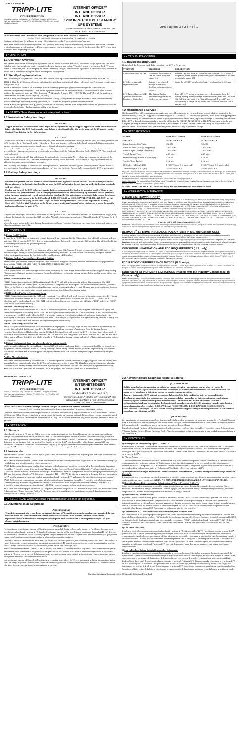OWNER'S MANUAL
TRIPP·LITE
POWER PROTECTION
Tripp Lite Customer Support 1111 W. 35th Street Chicago, IL 60609 USA Web: www.tripplite.com Phone: (773) 869-1234 Fax: (773) 869-1329 E-mail: info@tripplite.com
INTERNET OFFICE™
INTERNET350SER
INTERNET525SER
120V INPUT/OUTPUT STANDBY UPS SYSTEMS
UNINTERRUPTIBLE POWER SUPPLIES with BATTERY BACKUP AND SURGE Protection
• Save Your Open Files • Protect All Your Equipment • Maintain Your Internet Connection
Copyright © 2003 Tripp Lite. All rights reserved. Internet Office™ is a trademark of Tripp Lite.
Register on-line today for a chance to win a FREE Tripp Lite product! www.tripplite.com/warranty
Save these instructions and thoroughly read the Operation and Safety sections before using your Internet Office UPS. Save the original carton and styrofoam inserts. If you require service, your warranty may be voided if the Internet Office UPS is sent back to Tripp Lite in improper packaging.
1 • OPERATION
1.1 Operation Overview
The Internet Office UPS protects your equipment from all power problems: blackouts, brownouts, surges, spikes and line noise. Reliable battery power allows you to complete work, save data and stay online. When AC power is present and the UPS power button is turned ON, the UPS is keeping the battery constantly charged, and connected equipment is powered directly from the AC power line. A communication port allows remote power management.
1.2 Step-By-Step Installation
The UPS is simple to operate and takes just a few minutes to set up. Follow the steps below before you turn the UPS ON:
STEP 1: Plug the UPS into an electrical outlet that does not share a circuit with a heavy electrical load (e.g., an air conditioner or refrigerator, etc.)
STEP 2: Determine the total VA or wattage draw of all the equipment you plan on connecting to the Battery Backup Protected/Surge Protected Outlets. Look on the equipment nameplate for this information. If the equipment is listed in amps, multiply the number of amps by 120 to determine VA. (Example: 1 amp x 120 = 120 VA). The total VA for all the equipment cannot exceed the UPS's output capacity (see specs).
STEP 3: Plug your computer and monitor into the three Battery Backup Protected/Surge Protected Outlets. (Remember they provide both surge and battery backup protection.) NOTE: Do not plug laser printers into these outlets.
STEP 4: Plug your peripherals (e.g., printer, scanner or fax machine) into the three Surge Protected Outlets. (Remember they are not supplied with battery backup during a utility power failure.)
2 • SAFETY Save these important safety instructions.
2.1 Installation Safety Warnings
WARNING!
Tripp Lite does not recommend the use of any of its UPS Systems in any life support application where a malfunction or failure of a Tripp Lite UPS System could cause failure or significantly alter the performance of the life support device. Contact Tripp Lite for further information.
CAUTION!
Do not allow the UPS to be exposed to moisture, rain, dust, excessive heat or direct sunlight. Do not block the cooling vents on the UPS. Position the UPS at least 6 inches (15 cm) away from any monitors or floppy disks. Small magnetic fields present during backup operation can cause monitor interference or disrupt information on disks.
Connect the UPS to a two-pole, three-wire, grounded AC power outlet. To reduce the risk of fire, connect only to a circuit provided with 15 amperes overcurrent protection (in accordance with the National Electrical Code, ANSI/NFPA 70 or your local electrical code.)
Never plug a UPS into itself; this will damage the unit and void your warranty. Never plug a surge suppressor into any of the outlets; this will overload the UPS when operating from battery power. Since the UPS already has surge suppression built in, adding extra surge suppression is not necessary.
The UPS may be damaged if connected to a motor-powered AC generator with voltage and frequency output beyond nominal accepted ranges. Consult the generator manufacturer or Tripp Lite Customer Service before connecting the UPS to a generator.
2.2 Battery Safety Warnings
WARNING!
Batteries can present a risk of electrical shock and burn from high short-circuit current. Observe proper precautions. Do not dispose of the batteries in a fire. Do not open the UPS or batteries. Do not short or bridge the battery terminals with any object.
Unplug and turn off the UPS before performing battery replacement. Use tools with insulated handles. There are no user-serviceable parts inside the UPS. Battery replacement should be performed only by authorized service personnel using the same number and type of batteries (sealed Lead-Acid). The batteries are recyclable. Refer to your local codes for disposal requirements or in the USA only call 1-800-SAV-LEAD or 1-800-8-BATTERY (1-800-8-228-8379) or visit www.rbrc.com for recycling information. Tripp Lite offers a complete line of UPS System Replacement Battery Cartridges (R.B.C.). Visit Tripp Lite on the Web at www.tripplite.com/support/battery/index.cfm to locate the specific replacement battery for your UPS.
CAUTION!
Batteries left discharged will suffer a permanent loss of capacity. If the UPS is stored or not used for three months or longer, fully recharge the batteries by plugging the UPS into a live AC outlet, turning the power button ON and letting the UPS charge for 4 - 6 hours.
When the power button is ON, the Battery Backup Protected/Surge Protected Outlets are energized from the internal battery, even when the unit is not plugged in.
3 • CONTROLS
1) Power On/Off Button:
To turn the UPS ON, depress button and release. Button will stay depressed in the ON position. The UPS will perform a self-test as it turns ON. To turn the UPS OFF, depress button and release. Button will release back to OFF position. The UPS will cold start in inverter operation if no AC power is provided.
Alarm Will Sound . . .
. . . intermittently while the UPS is performing a self-test as it turns ON. Alarm will sound continuously if the UPS detects either an undercharged battery or overloaded outlets while performing a self-test. If alarm sounds continuously during the self-test, follow the instructions under the Red Battery/Overload Indicator LED heading.
2) Battery Backup Protected/Surge Protected Outlets:
These outlets provide both battery backup and surge protection. Plug your computer, monitor and other critical equipment into these outlets. NOTE: DO NOT PLUG PRINTERS INTO THESE OUTLETS.
3) Surge Protected Outlets:
While all six outlets will provide surge and line noise protection, the three Surge Protected Outlets will not supply battery backup. Plug equipment (such as a printer, scanner or fax machine) that does not require battery backup during a utility power failure into these outlets.
4) DB9 Communication Port:
NOTE: Connecting computer to DB9 port is optional. The UPS will still work properly without this connection. The DB9 communication port can connect your UPS to any personal computer with a DB9 port. Use with PowerAlert Software (available FREE via the Web at www.tripplite.com) and included cabling to automatically save open files and shut down equipment during a blackout. This port can send contact closure signals to indicate line-fail and low-battery status.
5) RJ11 Modem/Fax Surge Suppressor Jacks:
NOTE: Connecting equipment to the RJ11 jacks is optional. The UPS will still work properly without this connection. RJ11 jacks can provide protection against surges on a single telephone line. Plug a single telephone line into UPS's "IN" jack. Plug a telephone and/or modem/fax device (6 ft. RJ11 cord set included) from your computer into UPS's two "OUT" jacks. Two "OUT" jacks do not work simultaneously.
6) Green Line/Battery OK LED:
This LED lights continuously when the UPS is ON and receiving normal AC power, indicating that the battery is charging and connected equipment is receiving power. This LED also lights continuously when the UPS is first turned on and a start-up self test is in progress. This LED blinks when the UPS is in inverter operation (operating from battery) indicating that the battery is discharging. If the alarm sounds continuously and Green Line/Battery LED lights while this light is blinking, the UPS is nearly out of power: you should save files and shut down your equipment immediately.
7) Red Low Battery/Overload LED:
This LED lights continuously while the start-up self test is in progress. If the light stays on after self-test or at any other time the inverter is overloaded. In this case, turn OFF the UPS, unplug at least one piece of equipment from the Battery Backup Protected/Surge Protected Outlets, then turn the UPS back ON. A self-test will begin if the UPS is no longer in overload mode. If the UPS is still overloaded after restart, keep the UPS ON and allow it to charge for 4 to 6 hours, then turn the UPS OFF and back ON to start a self-test. This LED also blinks when the UPS detects low battery voltage and cut-off of battery is imminent or battery is recharging.
8) Battery Replacement Door (not shown, located on bottom panel):
Under normal conditions, the original battery in your UPS will last several years. Battery replacement should be performed only by qualified service personnel. Refer to "Battery Warnings" in the Safety section. Should your UPS require battery replacement, visit Tripp Lite on the Web at www.tripplite.com/support/battery/index.cfm to locate the specific replacement battery for your UPS.
Audible Alarm Indicator:
This alarm beeps intermittently when the UPS is in inverter operation to alert you that it is supplying power from the battery. This alarm also beeps intermittently when the UPS is performing a self-test as it turns ON. This alarm sounds continuously when the UPS detects low battery voltage and is nearly out of power: you should save files and shut down your equipment immediately.
NOTE: All indicator lights are OFF when the UPS is not plugged into a live AC outlet and is not turned ON.
UPS diagram: 3 5 2 6 7 4 8 1
4 • TROUBLESHOOTING
4.1 Troubleshooting Guide
Please check the following guide before sending your UPS in for service:
| SYMPTOM | PROBLEM | CORRECTION |
| --- | --- | --- |
| All indicator lights are OFF | UPS is not plugged into a live AC outlet and is not turned ON | Plug the UPS into a live AC outlet and turn the UPS ON. If power is not present, make sure that your building's circuit breaker has not been accidentally turned OFF |
| UPS does not provide expected runtime | Battery is not charged enough or has been depleted by frequent power outages | Leave the UPS ON and allow the battery to charge for 4 - 6 hours. |
| UPS Battery/Overload LED lights and remains ON. Runtime is diminished | The Battery Backup Protected/Surge Protected Outlets are overloaded | Turn UPS OFF, unplug at least one piece of equipment from the Battery Backup Protected/Surge Protected Outlets, then turn UPS back ON. Self-test will begin. If UPS is still overloaded, keep ON and allow battery to charge for 4-6 hours, turn UPS OFF and back ON to start self-test. |
4.2 Maintenance & Service
The Internet Office UPS contains no user-serviceable parts. If you require service which goes beyond what is explained in the Troubleshooting Guide, call Tripp Lite Customer Support at (773) 869-1234. Explain your problem, and a technical support person will either remedy the problem over the phone or give you instructions about return, repair or exchange. If returning your Internet Office UPS to Tripp Lite, please carefully pack the UPS using the ORIGINAL PACKING MATERIAL that came with the unit. Adequate packing is essential to ensure your UPS is not damaged in transit. Enclose a letter describing the symptoms of the problem. If the UPS is within the 2 year warranty period, enclose a copy of your sales receipt.
5 • SPECIFICATIONS
| MODEL | INTERNET350SER | INTERNET525SER |
| --- | --- | --- |
| SERIES # | AGBC350LP2LF | AGBC525LP2LF |
| Output Capacity (VA/Watts): | 350/180 | 525/300 |
| Nominal Output (Voltage, Frequency): | 120V, 60Hz | 120V, 60Hz |
| Nominal Input (Voltage, Frequency): | 120V, 60Hz | 120V, 60Hz |
| Typical Backup Time: | 4-15 min. | 4-17 min. |
| Battery Recharge Rate (to 90% charge): | 4 - 6 hrs. | 4 - 6 hrs. |
| Transfer Time, Typical: | 2 - 4 ms. | 2 - 4 ms. |
| AC Outlets (NEMA 5-15R): | 6 (3 UPS/surge & 3 surge-only) | 6 (3 UPS/surge & 3 surge-only) |
| Dimensions (H x W x D, in.): | 3-3/8 x 11-1/4 x 6 | 3-3/8 x 11-1/4 x 6 |
Surge and Line Noise Protection: Suppresses up to 6,000 volt spikes at current levels up to 19,500 amps. Spike suppression starts at voltages just above nominal peak line values. Handles up to 240 joules. Clamping response time: <1 nanosecond. Spike protection in all three modes: Hot to Neutral, Hot to Ground, and Neutral to Ground. Full time EMI/RFI noise suppression
Fax/Modem Protection: Single-line modem/fax protection covers center two wires (1 pair) on RJ11.
Agency Approvals: The Internet Office 350 & 525 are UL-1778 listed (UPS System). It meets Canadian National Standards as certified by UL, FCC Class B Part 68, as well as Industry Canada & NOM specifications.
UL c us NOM 1155 NYCE FC Tested To Comply With FCC Standards FOR HOME OR OFFICE USE
6 • WARRANTY & INSURANCE
2-YEAR LIMITED WARRANTY
Seller warrants this product, if used in accordance with all applicable instructions, to be free from original defects in material and workmanship for a period of 2 years (except batteries outside USA and Canada, 1 year) from the date of initial purchase. If the product should prove defective in material or workmanship within that period, Seller will repair or replace the product, in its sole discretion. Service under this Warranty can only be obtained by your delivering or shipping the product (with all shipping or delivery charges prepaid) to: Tripp Lite; 1111 W. 35th Street; Chicago, IL 60609; USA. Seller will pay return shipping charges. Call Tripp Lite Customer Service at (773) 869-1234 before sending any equipment back for repair.
THIS WARRANTY DOES NOT APPLY TO NORMAL WEAR OR TO DAMAGE RESULTING FROM ACCIDENT, MISUSE, ABUSE OR NEGLECT. SELLER MAKES NO EXPRESS WARRANTIES OTHER THAN THE WARRANTY EXPRESSLY SET FORTH HEREIN. EXCEPT TO THE EXTENT PROHIBITED BY APPLICABLE LAW, ALL IMPLIED WARRANTIES, INCLUDING ALL WARRANTIES OF MERCHANTABILITY OR FITNESS, ARE LIMITED IN DURATION TO THE WARRANTY PERIOD SET FORTH ABOVE; AND THIS WARRANTY EXPRESSLY EXCLUDES ALL INCIDENTAL AND CONSEQUENTIAL DAMAGES.
Tripp Lite; 1111 W. 35th Street; Chicago IL 60609; USA
WARNING: The individual user should take care to determine prior to use whether this device is suitable, adequate or safe for the use intended. Policy of Tripp Lite is one of continuous improvement. Specifications are subject to change without notice.
ULTIMATE<sup>®</sup> LIFETIME INSURANCE POLICY (Valid in U.S. and Canada ONLY)
Tripp Lite warrants, for the lifetime of the product, (at Tripp Lite's option) to repair or replace (on a pro rata basis) directly connected equipment that is damaged due to power transients while properly connected to Tripp Lite products offering the Ultimate Insurance Policy.
AC Power Line Transients: To claim damages the Tripp Lite product must be plugged into a properly wired and grounded outlet. Telephone and Data Line Transients: Tripp Lite will repair or replace directly connected equipment that is damaged by transients on telephone and/or data lines only when all such paths are protected by a Tripp Lite protection product. Reimbursement dollar limits will be equal to that of the Tripp Lite power protection protector.
CONSUMER INFORMATION AND FCC REQUIREMENTS (U.S. only)
1. This equipment complies with Part 68 of the FCC rules. 2. If your Fax/Modem Protector causes harm to the telephone network, the telephone company may temporarily discontinue your service. 3. Your telephone company may make changes in its facilities, equipment, operations or procedures. 4. If you experience trouble with this Fax/Modem Protector, please contact Tripp Lite Customer Support, 1111 W. 35th Street, Chicago, Illinois 60609; Phone (773) 869-1234. 5. This equipment may not be used on coin service provided by the telephone company.
FCC RADIO/TV INTERFERENCE NOTICE (U.S. only)
Note: This equipment has been tested and found to comply with the limits for a Class B digital device, pursuant to Part 15 of the FCC Rules. These limits are designed to provide reasonable protection against harmful interference in a residential installation.
EQUIPMENT ATTACHMENT LIMITATIONS (models with the Industry Canada label in Canada only)
NOTICE: The Industry Canada label identifies certified equipment. This certification means that the equipment meets the telecommunications network protective, operational and safety requirements as prescribed in the appropriate Terminal Equipment Technical Requirements Document(s). Repairs to certified equipment should be coordinated by a representative designated by the supplier. Users should not attempt to make connections themselves, but should contact the appropriate electric inspection authority, or electrician, as appropriate.
MANUAL DE OPERACION
TRIPP·LITE
POWER PROTECTION
Soporte a Clientes de Tripp Lite 1111 W. 35th Street Chicago, IL 60609 USA Sitio Web: www.tripplite.com Teléfono: (773) 869-1234 Fax: (773) 869-1329 E-mail: info@tripplite.com
INTERNET OFFICE™
INTERNET350SER
INTERNET525SER
No-breaks / Sistemas UPS
SISTEMAS DE ALIMENTACION ININTERRUMPIDA CON BATERIA DE RESPALDO Y PROTECCION CONTRA SOBRETENSIONES TRANSITORIAS
• Salva sus Archivos Abiertos • Protege Todos sus Equipos • Conserva su Conexión a Internet
Copyright © 2001 Tripp Lite. Reservados todos los derechos. Internet Office™ es una marca registrada de Tripp Lite.
Conserve estas instrucciones y lea completamente las secciones de Operación y Seguridad antes de utilizar el no-break / sistema UPS Internet Office. Conserve también la caja y el material interior de empaque original. Si necesita servicio de reparación, usted debe enviar el no-break / sistema UPS Internet Office a Tripp Lite utilizando el material original de empaque para evitar anular su garantía.
1 • OPERACION
1.1 Síntesis
El no-break / sistema UPS Internet Office protege sus equipos contra todo tipo de problemas de energía: apagones, caídas de voltaje, sobretensiones transitorias y ruidos de línea. La confiable energía de batería le permite completar su trabajo, salvar sus datos y apagar seguramente su sistema en caso de apagones. El no-break / sistema UPS Internet Office protege sus equipos contra disturbios en las líneas de CA y de módem/fax. Cuando la energía de CA está disponible y el no-break / sistema UPS está encendido, la batería se conservará constantemente cargada y los equipos conectados reciben energía directamente de la línea de energía de CA. Un puerto de comunicaciones permite administrar la energía desde localidades remotas.
1.2 Instalación
Este no-break / sistema UPS es fácil de operar y toma unos pocos minutos para instalar. Siga los pasos detallados a continuación antes de encender esta unidad:
PASO 1: Enchufe el no-break / sistema UPS a una toma eléctrica no compartida con un dispositivo de alta demanda de energía (ej. : unidades de aire acondicionado o refrigeradores, etc.)
PASO 2: Determine la demanda total en VA o Vatios de todos los equipos que desea conectar a los Receptáculos con Energía de Respaldo / Protección contra Sobretensiones ("Battery Backup Protected/Surge Protected Outlets"). Verifique esta información en la placa de identificación de cada uno de sus equipos. Si la demanda eléctrica se expresa en amperios, multiplique este número por 120 para determinar el total en VA. (Ejemplo: 1 amperio x 120 = 120 VA). El total de la suma de la demanda de todos sus equipos en VA no debe exceder la capacidad total de salida del no-break / sistema UPS (refiérase a las especificaciones en este manual).
PASO 3: Conecte su computadora y monitor a los Receptáculos con Energía de Respaldo / Protección contra Sobretensiones ("Battery Backup Protected/Surge Protected Outlets"). (Recuerde que estos receptáculos suministran energía de batería y protección contra sobretensiones transitorias.) NOTA! No conecte impresoras láser a estos receptáculos.
PASO 4: Conecte sus equipos periféricos (ej.: impresora, escáner o máquina de fax) a los tres Receptáculos con Protección contra Sobretensiones ("Surge Protected Outlets"). (Recuerde que estos receptáculos no suministran energía de batería durante una interrupción de la energía eléctrica.)
2 • SEGURIDAD Conserve estas importantes instrucciones de seguridad.
2.1 Advertencias de Seguridad
¡ADVERTENCIA!
Tripp Lite no recomienda el uso de sus no-breaks / sistemas UPS en aplicaciones relacionadas con el soporte de la vida humana donde una falla o mal funcionamiento del no-break / sistema UPS pudiera causar la falla o alterar significativamente el rendimiento del dispositivo de soporte de la vida humana. Comuníquese con Tripp Lite para obtener más información.
¡PRECAUCION!
No permita que el no-break / sistema UPS esté expuesto a humedad, lluvia, polvo o calor excesivo. No bloquee las ranuras de ventilación del no-break / sistema UPS. Instale el no-break / sistema UPS a una distancia mínima de 6 pulgadas (15 cm) de todos los monitores o lectores de discos. Existen pequeños campos magnéticos durante la operación a batería de esta unidad que pueden causar interferencias con monitores o dañar la información contenida en discos.
Conecte el no-break / sistema UPS a una toma de electricidad de doble polaridad, tres alambres y conexión a tierra. Para reducir el riesgo de incendio, conecte esta unidad únicamente a un circuito de 15 amperios con protección contra sobrecargas (de acuerdo con el Código Eléctrico Nacional Estadounidense, ANSI/NFPA 70 ó su código local.)
Nunca conecte este no-break / sistema UPS a sí mismo; esto dañaría la unidad y anularía su garantía. Nunca conecte un supresor de sobretensiones transitorias a ninguno de los receptáculos de esta unidad; esto causaría una sobrecarga cuando el no-break / sistema UPS opera con la energía de la batería. No es necesario agregar supresores de sobretensiones ya que esta unidad incluye un supresor interno de sobretensiones transitorias.
Este no-break / sistema UPS puede sufrir daños si se conecta a generadores de CA con motores de voltaje y frecuencia de salida fuera del rango aceptable. Comuníquese con el fabricante del generador o con el Departamento de Servicios a Clientes de Tripp Lite antes de conectar esta unidad a un generador de energía.
2.2 Advertencias de Seguridad sobre la Batería
¡ADVERTENCIA!
Debido a que las baterías presentan un peligro de choque eléctrico y quemaduras por las altas corrientes de cortocircuito, tome las precauciones adecuadas. No deseche las baterías en un incinerador. No abra las baterías. No ponga los terminales de la batería en corto o en puente con ningún objeto.
Apague y desconecte el UPS antes de reemplazar la batería. Sólo debe cambiar las baterías personal técnico debidamente capacitado. Use herramientas con mangos aislados y reemplace las baterías existentes con el mismo número y tipo de baterías nuevas (plomo-ácido selladas). Las baterías del UPS son reciclables. Consulte la reglamentación local para los requisitos de disposición de desechos; para los EE.UU. solamente consulte estas fuentes para información sobre reciclaje: 1-800-SAV-LEAD (1-800-728-5323); 1-800-8-BATTERY (1-800-8-228-8379); www.rbrc.com. Visite Tripp Lite en la web en www.tripplite.com/support/battery/index.cfm para localizar la batería de reemplazo específica para su UPS.
¡PRECAUCION!
Las baterías que permanezcan en estado de descarga sufrirán la pérdida permanente de capacidad y carga. Si el No-break/Sistema UPS es almacenado o no es utilizado por tres meses o más, recargue completamente las baterías conectándolo a una línea viva de CA, encendiéndolo y permitiendo que se cargue por un periodo de 4 a 6 horas.
Cuando el no-break / sistema UPS está encendido, los Receptáculos con Energía de Respaldo / Protección contra Sobretensiones ("Battery Backup Protected/Surge Protected Outlets") reciben energía de la batería interna, aún si esta unidad no está enchufada a una línea de CA.
3 • CONTROLES
1) Interruptor de Encendido/Apagado ("On/Off"):
Para encender el no-break / sistema UPS, oprima este interruptor y sosténgalo hasta que se escuche un sonido leve. El no-break / sistema UPS realizará una autoprueba cuando se enciende. Para apagar el no-break / sistema UPS, oprima este interruptor y sosténgalo hasta que se escuche un sonido leve. El no-break / sistema UPS arrancará su inversor "en frío" si no detecta la presencia de la energía de CA.
La Alarma Sonará . . .
. . . intermitentemente mientras el no-break / sistema UPS esté realizando una autoprueba cuando se enciende. La alarma sonará continuamente si el no-break / sistema UPS detecta que la batería está descargada o si los receptáculos están sobrecargados mientras se realiza la autoprueba. Si la alarma suena continuamente durante la autoprueba, siga las instrucciones indicadas en la sección Luz Roja Indicadora de Batería / Sobrecarga ("Red Battery/Overload Indicator LED").
2) Receptáculos con Energía de Respaldo / Protección contra Sobretensiones ("Battery Backup Protected/Surge Protected Outlets"):
Estos receptáculos proporcionan energía de respaldo y protección contra sobretensiones. Conecte su computadora, monitor y otros equipos críticos a estos receptáculos. NOTA: NO CONECTE IMPRESORAS LASER A ESTOS RECEPTACULOS.
3) Receptáculos con Protección contra Sobretensiones ("Surge Protected Outlets"):
Todos los receptáculos suministran protección contra sobretensiones y ruidos de línea. No obstante, los receptáculos "Surge Protected" no suministran energía de respaldo. Conecte equipos que NO requieran energía de respaldo (ej.: impresora, escáner o máquina de fax) durante una interrupción en el suministro de energía eléctrica.
4) Puerto DB9 de Comunicaciones:
El puerto DB9 de comunicaciones puede conectar el no-break / sistema UPS a cualquier computadora personal con puerto DB9. Utilícelo con el Software PowerAlert (disponible GRATIS en Internet: www.tripplite.com) y el cable incluido para salvar automáticamente sus archivos abiertos y apagar sus equipos durante un apagón. Este puerto puede enviar señales secundarias para indicar la existencia de una falla en la línea o batería descargada. NOTA: La conexión de su computadora al puerto DB9 es opcional. El no-break / sistema UPS funcionará correctamente aún sin esta conexión.
5) Conectadores RJ11 con Supresión de Sobretensiones para Módem/FaxJ11:
Los conectadores RJ11 pueden proporcionar protección contra sobretensiones transitorias para una línea telefónica. Conecte una línea telefónica al conectador rotulado "IN" (entrada) del no-break / sistema UPS. Conecte hasta dos líneas telefónicas (cable RJ11 de 6 pies incluido) desde su computadora a los conectadores rotulados "OUT" (salida) del no-break / sistema UPS. NOTA: La conexión de equipos a los conectadores RJ11 es opcional. El no-break / sistema UPS funcionará correctamente aún sin esta conexión.
6) Luz Verde Indicadora:
Esta luz se enciende continuamente cuando el no-break / sistema UPS está encendido ("ON") y recibiendo energía normal de CA para indicar que la batería se está recargando y los equipos conectados están recibiendo energía. Esta luz también se enciende continuamente cuando el no-break / sistema UPS es inicialmente encendido y comienza la autoprueba. Esta luz parpadea cuando el no-break / sistema UPS está funcionando como inversor (operando con la energía de la batería) para indicar que la batería se está descargando. Si suena la alarma continuamente y la Luz Roja Indicadora de Batería / Sobrecarga se enciende mientras esta luz parpadea, significa que el no-break / sistema UPS casi está descargado; usted debe salvar sus archivos y apagar sus equipos inmediatamente.
7) Luz Indicadora Roja de Batería Desgastada / Sobrecarga:
Esta luz se ilumina continuamente durante la autoprueba al encender la unidad. Si esta luz permanece iluminada después de la autoprueba o durante cualquier otro momento significa que el inversor ha sido sobrecargado. En este caso, apague el sistema UPS, desconecte por lo menos uno de los equipos de los receptáculos con energía de respaldo y supresión de sobretensiones (Battery Backup/Surge Protected), después encienda nuevamente el no-break / sistema UPS. Otra autoprueba comenzará si el sistema UPS no está sobrecargado. Si el sistema UPS permanece en estado de sobrecarga, manténgalo encendido y permita que cargue sus baterías por un periodo de 4 a 6 horas, después apague el sistema UPS y enciéndalo nuevamente para iniciar otra autoprueba. Esta luz detecta el bajo voltaje de la batería e indica que la desactivación de la misma es inminente o que la batería se está recargando.
Download from Www.Somanuals.com. All Manuals Search And Download.